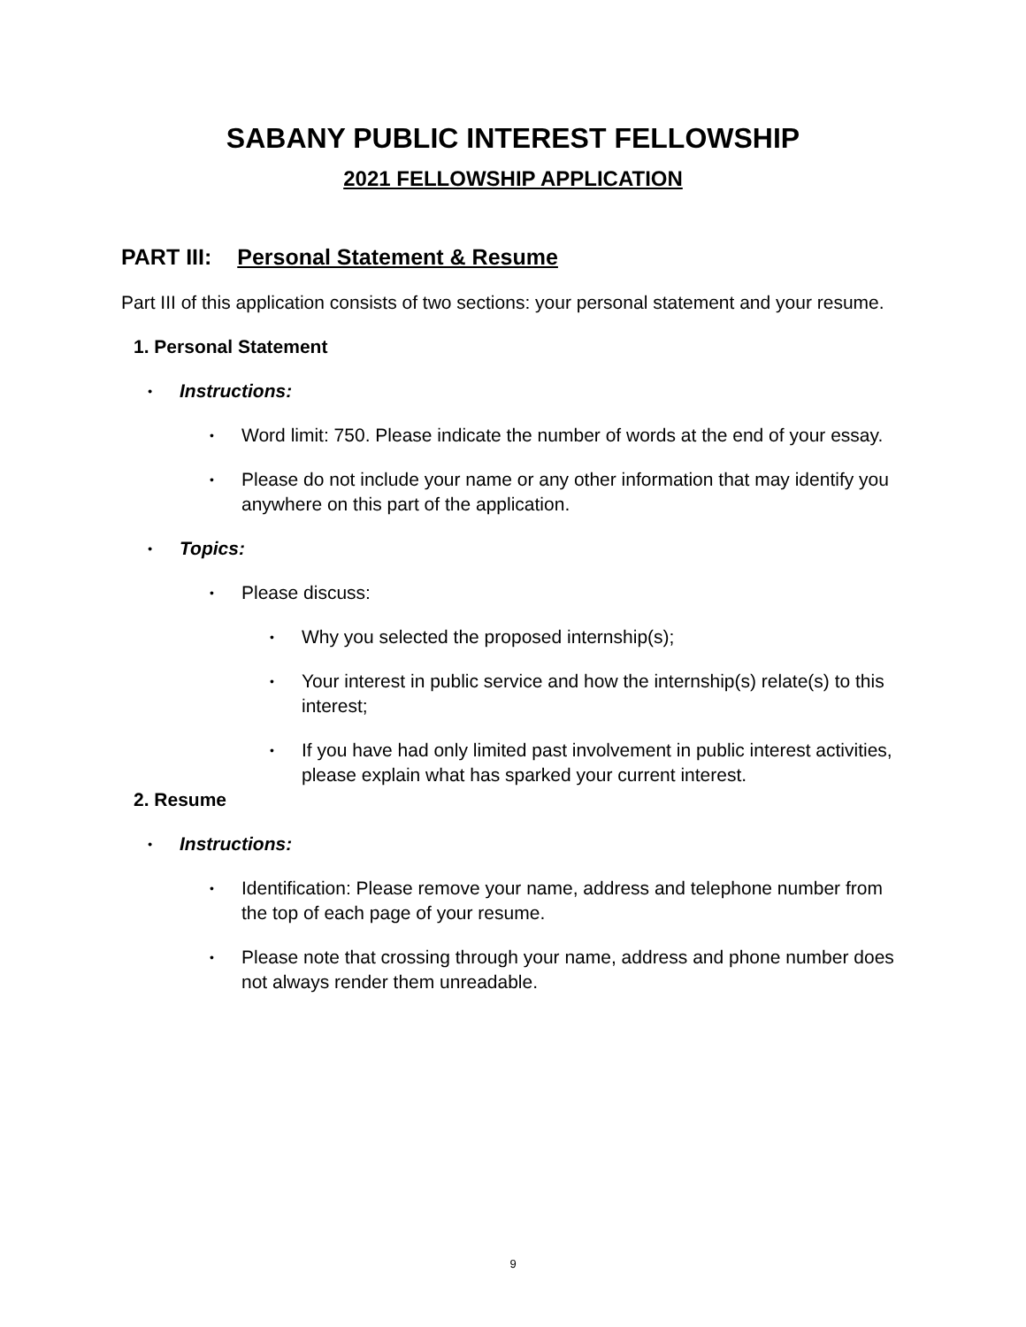SABANY PUBLIC INTEREST FELLOWSHIP
2021 FELLOWSHIP APPLICATION
PART III: Personal Statement & Resume
Part III of this application consists of two sections: your personal statement and your resume.
1. Personal Statement
• Instructions:
• Word limit: 750. Please indicate the number of words at the end of your essay.
• Please do not include your name or any other information that may identify you anywhere on this part of the application.
• Topics:
• Please discuss:
• Why you selected the proposed internship(s);
• Your interest in public service and how the internship(s) relate(s) to this interest;
• If you have had only limited past involvement in public interest activities, please explain what has sparked your current interest.
2. Resume
• Instructions:
• Identification: Please remove your name, address and telephone number from the top of each page of your resume.
• Please note that crossing through your name, address and phone number does not always render them unreadable.
9